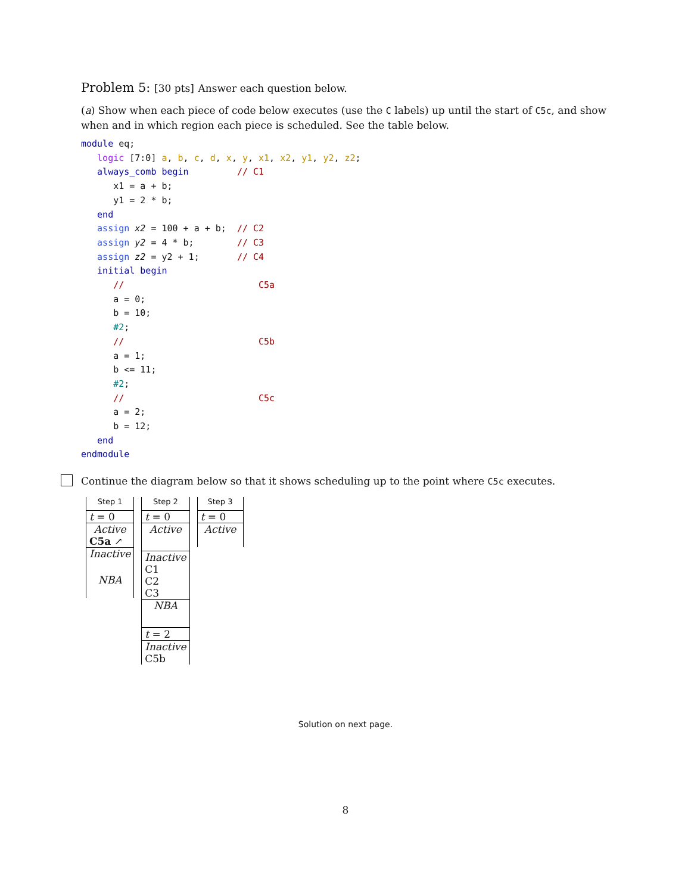Problem 5: [30 pts] Answer each question below.
(a) Show when each piece of code below executes (use the C labels) up until the start of C5c, and show when and in which region each piece is scheduled. See the table below.
module eq;
   logic [7:0] a, b, c, d, x, y, x1, x2, y1, y2, z2;
   always_comb begin         // C1
      x1 = a + b;
      y1 = 2 * b;
   end
   assign x2 = 100 + a + b;  // C2
   assign y2 = 4 * b;        // C3
   assign z2 = y2 + 1;       // C4
   initial begin
      //                         C5a
      a = 0;
      b = 10;
      #2;
      //                         C5b
      a = 1;
      b <= 11;
      #2;
      //                         C5c
      a = 2;
      b = 12;
   end
endmodule
Continue the diagram below so that it shows scheduling up to the point where C5c executes.
| Step 1 |
| t = 0 |
| Active |
| C5a ↗ |
| Inactive |
| NBA |
| Step 2 |
| t = 0 |
| Active |
| Inactive |
| C1 |
| C2 |
| C3 |
| NBA |
| t = 2 |
| Inactive |
| C5b |
| Step 3 |
| t = 0 |
| Active |
Solution on next page.
8